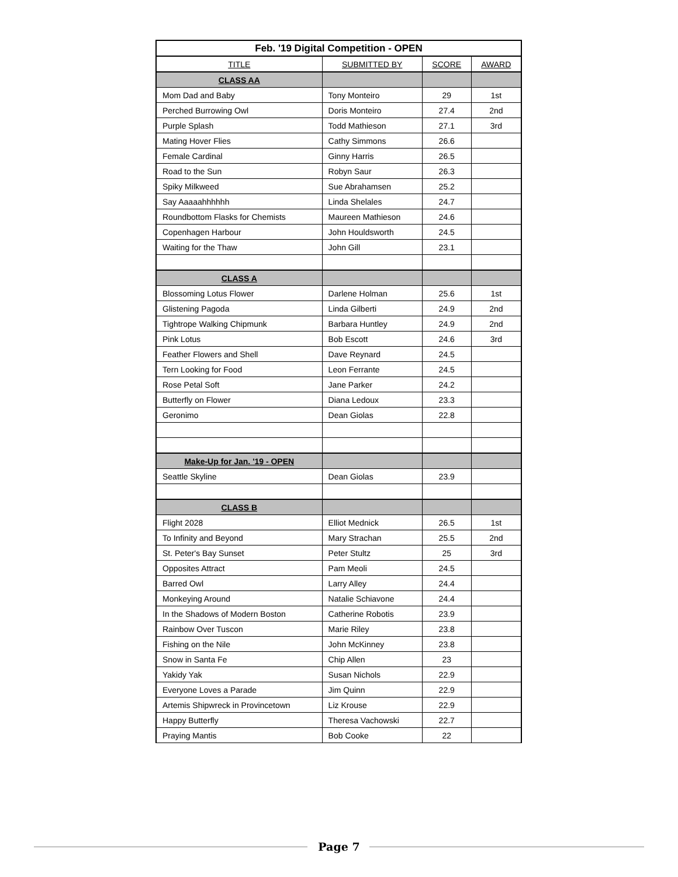| Feb. '19 Digital Competition - OPEN | | | |
| --- | --- | --- | --- |
| TITLE | SUBMITTED BY | SCORE | AWARD |
| CLASS AA | | | |
| Mom Dad and Baby | Tony Monteiro | 29 | 1st |
| Perched Burrowing Owl | Doris Monteiro | 27.4 | 2nd |
| Purple Splash | Todd Mathieson | 27.1 | 3rd |
| Mating Hover Flies | Cathy Simmons | 26.6 | |
| Female Cardinal | Ginny Harris | 26.5 | |
| Road to the Sun | Robyn Saur | 26.3 | |
| Spiky Milkweed | Sue Abrahamsen | 25.2 | |
| Say Aaaaahhhhhh | Linda Shelales | 24.7 | |
| Roundbottom Flasks for Chemists | Maureen Mathieson | 24.6 | |
| Copenhagen Harbour | John Houldsworth | 24.5 | |
| Waiting for the Thaw | John Gill | 23.1 | |
| CLASS A | | | |
| Blossoming Lotus Flower | Darlene Holman | 25.6 | 1st |
| Glistening Pagoda | Linda Gilberti | 24.9 | 2nd |
| Tightrope Walking Chipmunk | Barbara Huntley | 24.9 | 2nd |
| Pink Lotus | Bob Escott | 24.6 | 3rd |
| Feather Flowers and Shell | Dave Reynard | 24.5 | |
| Tern Looking for Food | Leon Ferrante | 24.5 | |
| Rose Petal Soft | Jane Parker | 24.2 | |
| Butterfly on Flower | Diana Ledoux | 23.3 | |
| Geronimo | Dean Giolas | 22.8 | |
| Make-Up for Jan. '19 - OPEN | | | |
| Seattle Skyline | Dean Giolas | 23.9 | |
| CLASS B | | | |
| Flight 2028 | Elliot Mednick | 26.5 | 1st |
| To Infinity and Beyond | Mary Strachan | 25.5 | 2nd |
| St. Peter's Bay Sunset | Peter Stultz | 25 | 3rd |
| Opposites Attract | Pam Meoli | 24.5 | |
| Barred Owl | Larry Alley | 24.4 | |
| Monkeying Around | Natalie Schiavone | 24.4 | |
| In the Shadows of Modern Boston | Catherine Robotis | 23.9 | |
| Rainbow Over Tuscon | Marie Riley | 23.8 | |
| Fishing on the Nile | John McKinney | 23.8 | |
| Snow in Santa Fe | Chip Allen | 23 | |
| Yakidy Yak | Susan Nichols | 22.9 | |
| Everyone Loves a Parade | Jim Quinn | 22.9 | |
| Artemis Shipwreck in Provincetown | Liz Krouse | 22.9 | |
| Happy Butterfly | Theresa Vachowski | 22.7 | |
| Praying Mantis | Bob Cooke | 22 | |
Page 7